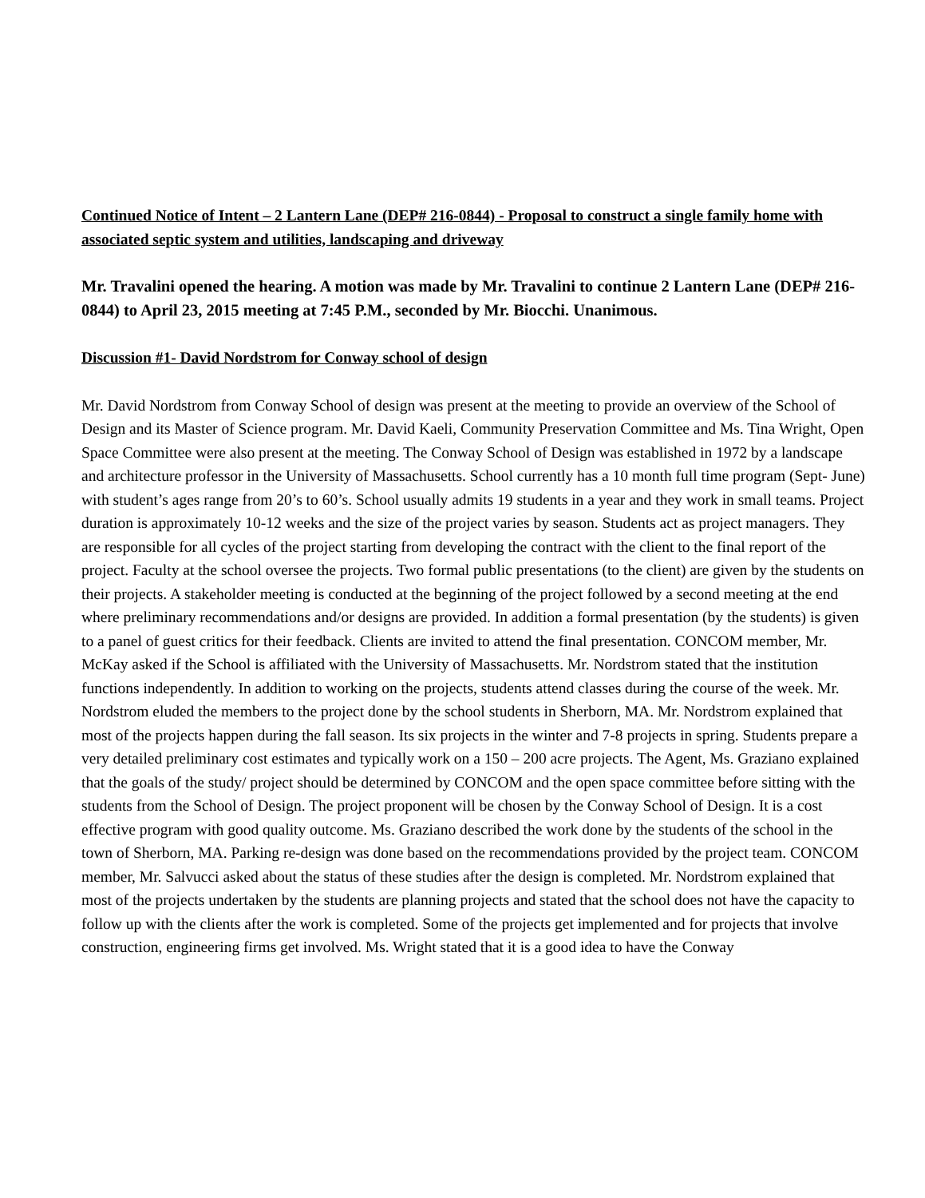Continued Notice of Intent – 2 Lantern Lane (DEP# 216-0844) - Proposal to construct a single family home with associated septic system and utilities, landscaping and driveway
Mr. Travalini opened the hearing. A motion was made by Mr. Travalini to continue 2 Lantern Lane (DEP# 216-0844) to April 23, 2015 meeting at 7:45 P.M., seconded by Mr. Biocchi. Unanimous.
Discussion #1- David Nordstrom for Conway school of design
Mr. David Nordstrom from Conway School of design was present at the meeting to provide an overview of the School of Design and its Master of Science program. Mr. David Kaeli, Community Preservation Committee and Ms. Tina Wright, Open Space Committee were also present at the meeting. The Conway School of Design was established in 1972 by a landscape and architecture professor in the University of Massachusetts. School currently has a 10 month full time program (Sept- June) with student’s ages range from 20’s to 60’s. School usually admits 19 students in a year and they work in small teams. Project duration is approximately 10-12 weeks and the size of the project varies by season. Students act as project managers. They are responsible for all cycles of the project starting from developing the contract with the client to the final report of the project. Faculty at the school oversee the projects. Two formal public presentations (to the client) are given by the students on their projects. A stakeholder meeting is conducted at the beginning of the project followed by a second meeting at the end where preliminary recommendations and/or designs are provided. In addition a formal presentation (by the students) is given to a panel of guest critics for their feedback. Clients are invited to attend the final presentation. CONCOM member, Mr. McKay asked if the School is affiliated with the University of Massachusetts. Mr. Nordstrom stated that the institution functions independently. In addition to working on the projects, students attend classes during the course of the week. Mr. Nordstrom eluded the members to the project done by the school students in Sherborn, MA. Mr. Nordstrom explained that most of the projects happen during the fall season. Its six projects in the winter and 7-8 projects in spring. Students prepare a very detailed preliminary cost estimates and typically work on a 150 – 200 acre projects. The Agent, Ms. Graziano explained that the goals of the study/ project should be determined by CONCOM and the open space committee before sitting with the students from the School of Design. The project proponent will be chosen by the Conway School of Design. It is a cost effective program with good quality outcome. Ms. Graziano described the work done by the students of the school in the town of Sherborn, MA. Parking re-design was done based on the recommendations provided by the project team. CONCOM member, Mr. Salvucci asked about the status of these studies after the design is completed. Mr. Nordstrom explained that most of the projects undertaken by the students are planning projects and stated that the school does not have the capacity to follow up with the clients after the work is completed. Some of the projects get implemented and for projects that involve construction, engineering firms get involved. Ms. Wright stated that it is a good idea to have the Conway